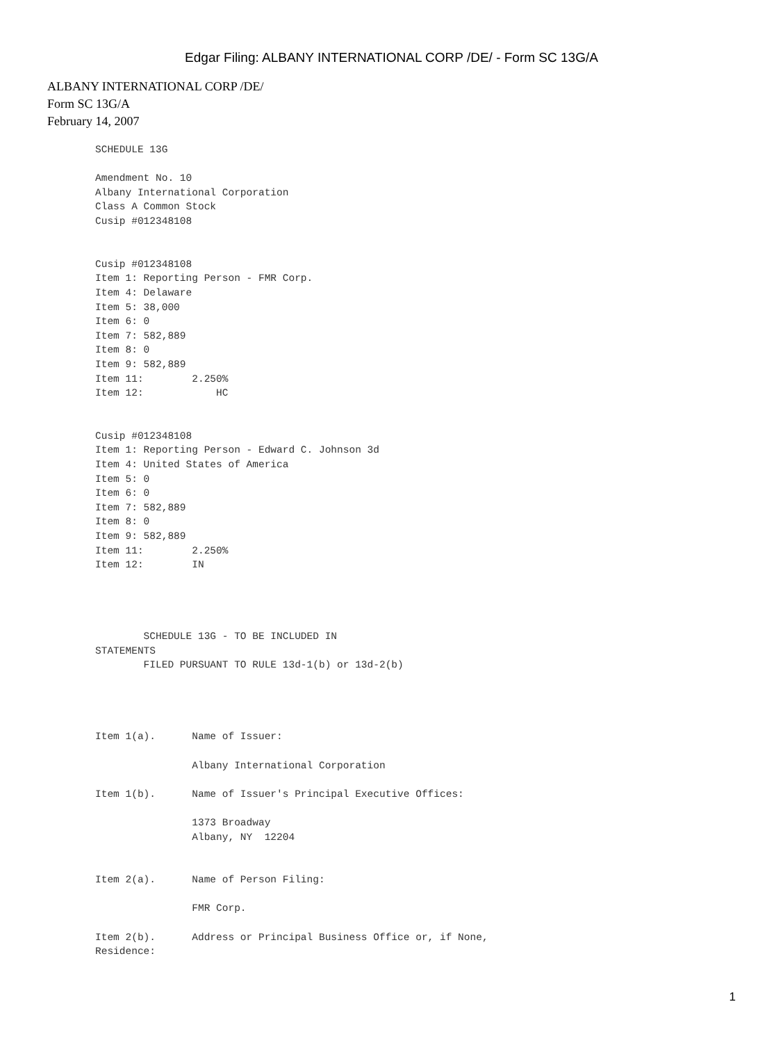Edgar Filing: ALBANY INTERNATIONAL CORP /DE/ - Form SC 13G/A
ALBANY INTERNATIONAL CORP /DE/
Form SC 13G/A
February 14, 2007
SCHEDULE 13G

Amendment No. 10
Albany International Corporation
Class A Common Stock
Cusip #012348108


Cusip #012348108
Item 1: Reporting Person - FMR Corp.
Item 4: Delaware
Item 5: 38,000
Item 6: 0
Item 7: 582,889
Item 8: 0
Item 9: 582,889
Item 11:        2.250%
Item 12:            HC


Cusip #012348108
Item 1: Reporting Person - Edward C. Johnson 3d
Item 4: United States of America
Item 5: 0
Item 6: 0
Item 7: 582,889
Item 8: 0
Item 9: 582,889
Item 11:        2.250%
Item 12:        IN




        SCHEDULE 13G - TO BE INCLUDED IN
STATEMENTS
        FILED PURSUANT TO RULE 13d-1(b) or 13d-2(b)




Item 1(a).      Name of Issuer:

                Albany International Corporation

Item 1(b).      Name of Issuer's Principal Executive Offices:

                1373 Broadway
                Albany, NY  12204


Item 2(a).      Name of Person Filing:

                FMR Corp.

Item 2(b).      Address or Principal Business Office or, if None,
Residence:
1